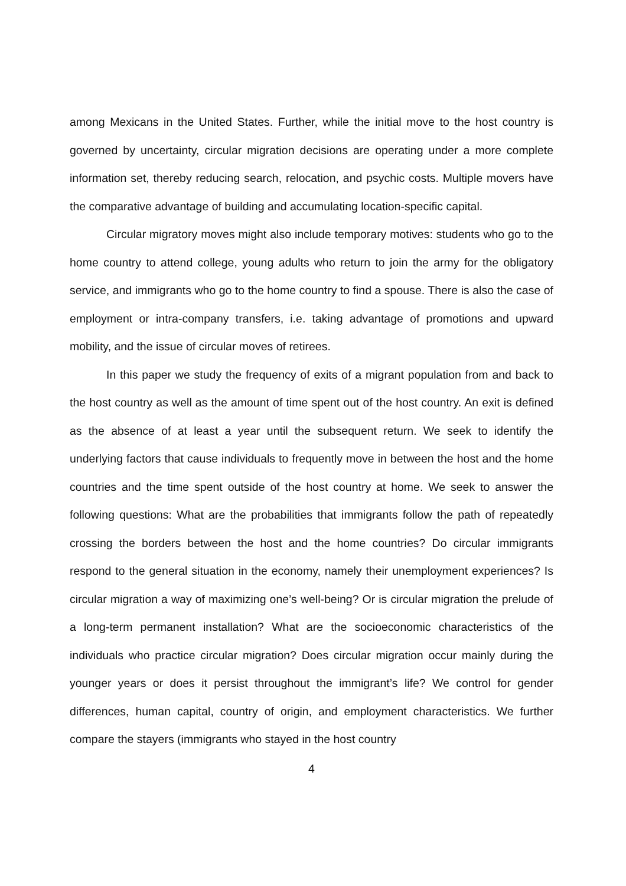among Mexicans in the United States. Further, while the initial move to the host country is governed by uncertainty, circular migration decisions are operating under a more complete information set, thereby reducing search, relocation, and psychic costs. Multiple movers have the comparative advantage of building and accumulating location-specific capital.
Circular migratory moves might also include temporary motives: students who go to the home country to attend college, young adults who return to join the army for the obligatory service, and immigrants who go to the home country to find a spouse. There is also the case of employment or intra-company transfers, i.e. taking advantage of promotions and upward mobility, and the issue of circular moves of retirees.
In this paper we study the frequency of exits of a migrant population from and back to the host country as well as the amount of time spent out of the host country. An exit is defined as the absence of at least a year until the subsequent return. We seek to identify the underlying factors that cause individuals to frequently move in between the host and the home countries and the time spent outside of the host country at home. We seek to answer the following questions: What are the probabilities that immigrants follow the path of repeatedly crossing the borders between the host and the home countries? Do circular immigrants respond to the general situation in the economy, namely their unemployment experiences? Is circular migration a way of maximizing one’s well-being? Or is circular migration the prelude of a long-term permanent installation? What are the socioeconomic characteristics of the individuals who practice circular migration? Does circular migration occur mainly during the younger years or does it persist throughout the immigrant’s life? We control for gender differences, human capital, country of origin, and employment characteristics. We further compare the stayers (immigrants who stayed in the host country
4